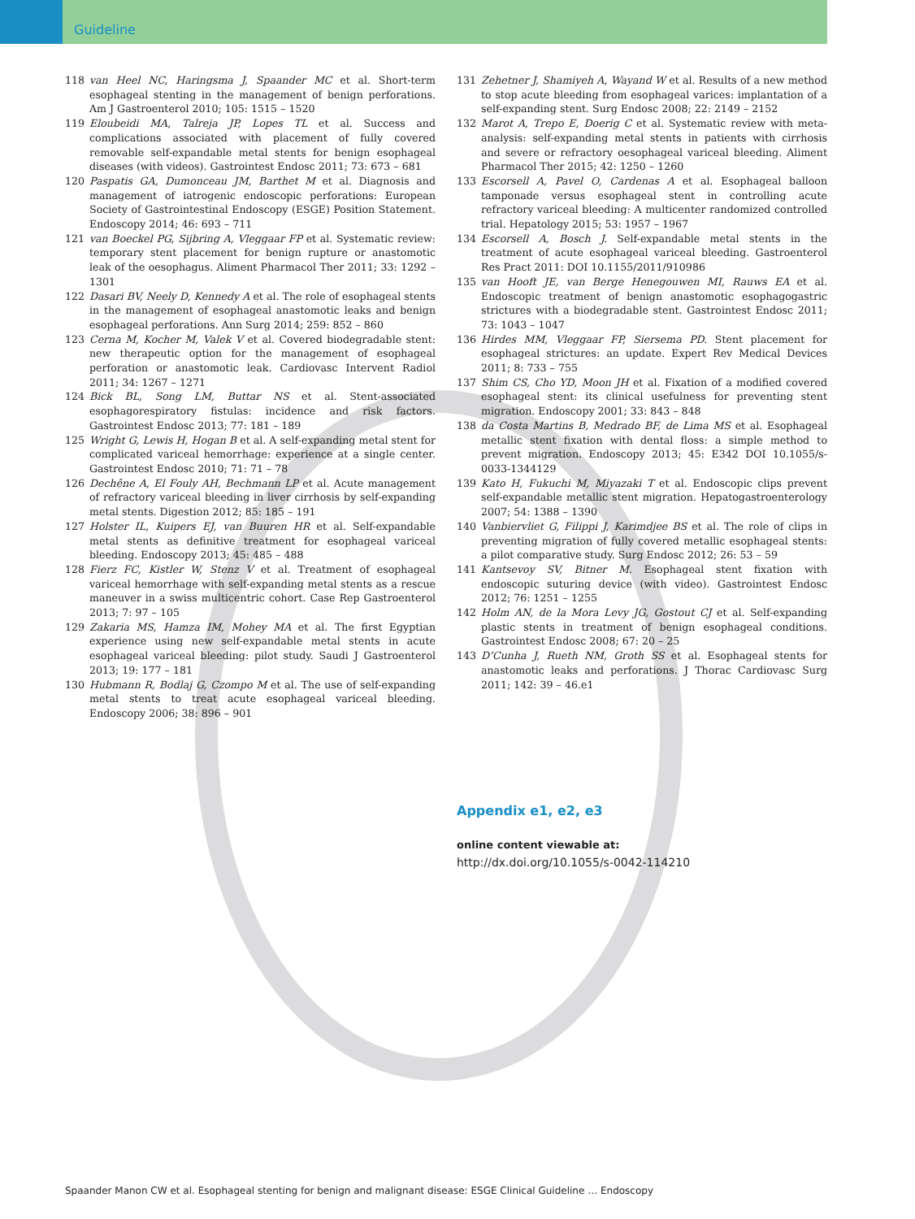Guideline
118 van Heel NC, Haringsma J, Spaander MC et al. Short-term esophageal stenting in the management of benign perforations. Am J Gastroenterol 2010; 105: 1515 – 1520
119 Eloubeidi MA, Talreja JP, Lopes TL et al. Success and complications associated with placement of fully covered removable self-expandable metal stents for benign esophageal diseases (with videos). Gastrointest Endosc 2011; 73: 673 – 681
120 Paspatis GA, Dumonceau JM, Barthet M et al. Diagnosis and management of iatrogenic endoscopic perforations: European Society of Gastrointestinal Endoscopy (ESGE) Position Statement. Endoscopy 2014; 46: 693 – 711
121 van Boeckel PG, Sijbring A, Vleggaar FP et al. Systematic review: temporary stent placement for benign rupture or anastomotic leak of the oesophagus. Aliment Pharmacol Ther 2011; 33: 1292 – 1301
122 Dasari BV, Neely D, Kennedy A et al. The role of esophageal stents in the management of esophageal anastomotic leaks and benign esophageal perforations. Ann Surg 2014; 259: 852 – 860
123 Cerna M, Kocher M, Valek V et al. Covered biodegradable stent: new therapeutic option for the management of esophageal perforation or anastomotic leak. Cardiovasc Intervent Radiol 2011; 34: 1267 – 1271
124 Bick BL, Song LM, Buttar NS et al. Stent-associated esophagorespiratory fistulas: incidence and risk factors. Gastrointest Endosc 2013; 77: 181 – 189
125 Wright G, Lewis H, Hogan B et al. A self-expanding metal stent for complicated variceal hemorrhage: experience at a single center. Gastrointest Endosc 2010; 71: 71 – 78
126 Dechêne A, El Fouly AH, Bechmann LP et al. Acute management of refractory variceal bleeding in liver cirrhosis by self-expanding metal stents. Digestion 2012; 85: 185 – 191
127 Holster IL, Kuipers EJ, van Buuren HR et al. Self-expandable metal stents as definitive treatment for esophageal variceal bleeding. Endoscopy 2013; 45: 485 – 488
128 Fierz FC, Kistler W, Stenz V et al. Treatment of esophageal variceal hemorrhage with self-expanding metal stents as a rescue maneuver in a swiss multicentric cohort. Case Rep Gastroenterol 2013; 7: 97 – 105
129 Zakaria MS, Hamza IM, Mohey MA et al. The first Egyptian experience using new self-expandable metal stents in acute esophageal variceal bleeding: pilot study. Saudi J Gastroenterol 2013; 19: 177 – 181
130 Hubmann R, Bodlaj G, Czompo M et al. The use of self-expanding metal stents to treat acute esophageal variceal bleeding. Endoscopy 2006; 38: 896 – 901
131 Zehetner J, Shamiyeh A, Wayand W et al. Results of a new method to stop acute bleeding from esophageal varices: implantation of a self-expanding stent. Surg Endosc 2008; 22: 2149 – 2152
132 Marot A, Trepo E, Doerig C et al. Systematic review with meta-analysis: self-expanding metal stents in patients with cirrhosis and severe or refractory oesophageal variceal bleeding. Aliment Pharmacol Ther 2015; 42: 1250 – 1260
133 Escorsell A, Pavel O, Cardenas A et al. Esophageal balloon tamponade versus esophageal stent in controlling acute refractory variceal bleeding: A multicenter randomized controlled trial. Hepatology 2015; 53: 1957 – 1967
134 Escorsell A, Bosch J. Self-expandable metal stents in the treatment of acute esophageal variceal bleeding. Gastroenterol Res Pract 2011: DOI 10.1155/2011/910986
135 van Hooft JE, van Berge Henegouwen MI, Rauws EA et al. Endoscopic treatment of benign anastomotic esophagogastric strictures with a biodegradable stent. Gastrointest Endosc 2011; 73: 1043 – 1047
136 Hirdes MM, Vleggaar FP, Siersema PD. Stent placement for esophageal strictures: an update. Expert Rev Medical Devices 2011; 8: 733 – 755
137 Shim CS, Cho YD, Moon JH et al. Fixation of a modified covered esophageal stent: its clinical usefulness for preventing stent migration. Endoscopy 2001; 33: 843 – 848
138 da Costa Martins B, Medrado BF, de Lima MS et al. Esophageal metallic stent fixation with dental floss: a simple method to prevent migration. Endoscopy 2013; 45: E342 DOI 10.1055/s-0033-1344129
139 Kato H, Fukuchi M, Miyazaki T et al. Endoscopic clips prevent self-expandable metallic stent migration. Hepatogastroenterology 2007; 54: 1388 – 1390
140 Vanbiervliet G, Filippi J, Karimdjee BS et al. The role of clips in preventing migration of fully covered metallic esophageal stents: a pilot comparative study. Surg Endosc 2012; 26: 53 – 59
141 Kantsevoy SV, Bitner M. Esophageal stent fixation with endoscopic suturing device (with video). Gastrointest Endosc 2012; 76: 1251 – 1255
142 Holm AN, de la Mora Levy JG, Gostout CJ et al. Self-expanding plastic stents in treatment of benign esophageal conditions. Gastrointest Endosc 2008; 67: 20 – 25
143 D’Cunha J, Rueth NM, Groth SS et al. Esophageal stents for anastomotic leaks and perforations. J Thorac Cardiovasc Surg 2011; 142: 39 – 46.e1
Appendix e1, e2, e3
online content viewable at:
http://dx.doi.org/10.1055/s-0042-114210
Spaander Manon CW et al. Esophageal stenting for benign and malignant disease: ESGE Clinical Guideline … Endoscopy